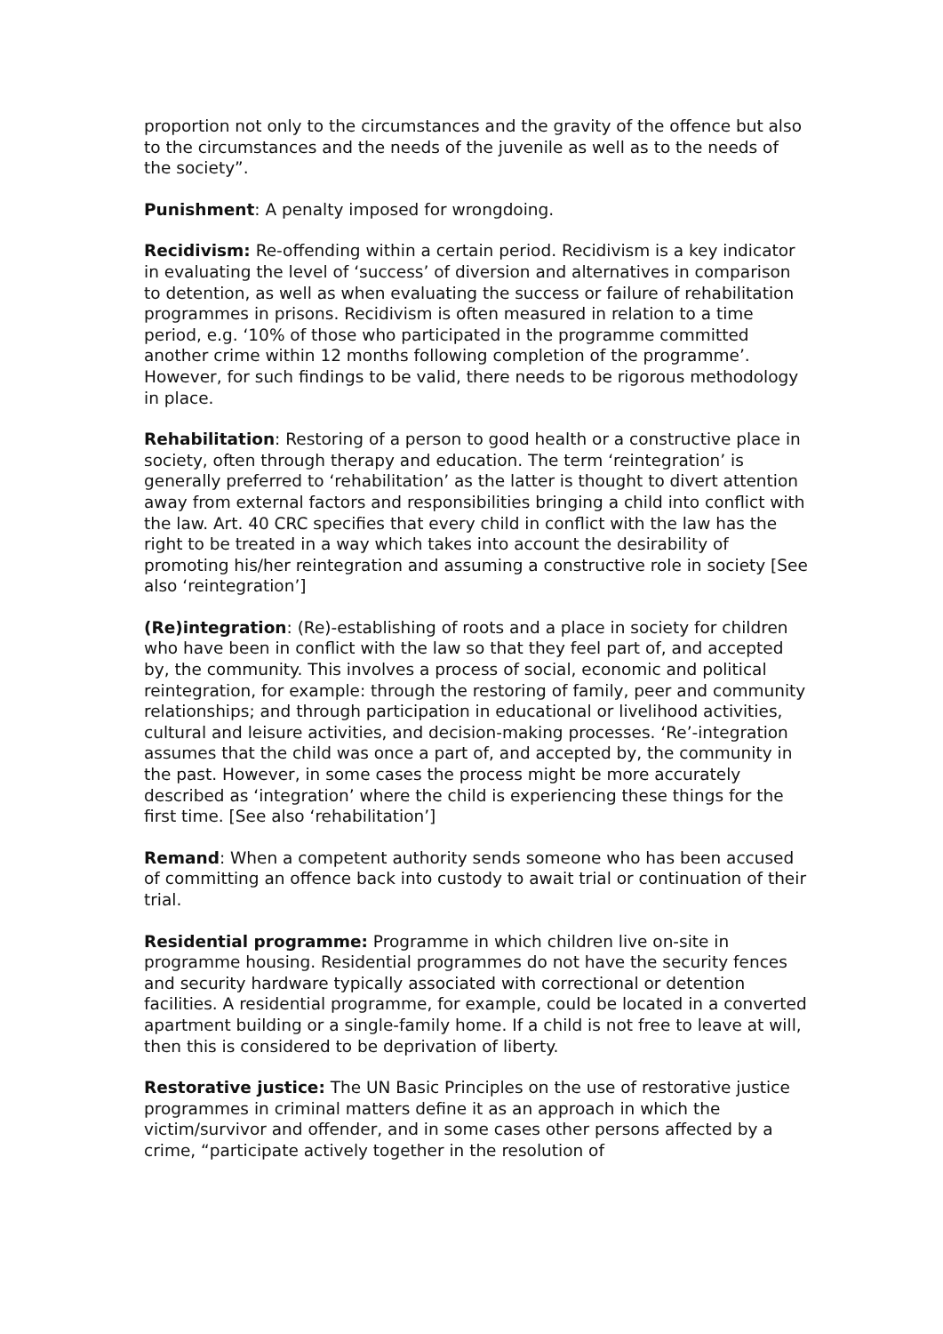proportion not only to the circumstances and the gravity of the offence but also to the circumstances and the needs of the juvenile as well as to the needs of the society”.
Punishment: A penalty imposed for wrongdoing.
Recidivism: Re-offending within a certain period. Recidivism is a key indicator in evaluating the level of ‘success’ of diversion and alternatives in comparison to detention, as well as when evaluating the success or failure of rehabilitation programmes in prisons. Recidivism is often measured in relation to a time period, e.g. ‘10% of those who participated in the programme committed another crime within 12 months following completion of the programme’. However, for such findings to be valid, there needs to be rigorous methodology in place.
Rehabilitation: Restoring of a person to good health or a constructive place in society, often through therapy and education. The term ‘reintegration’ is generally preferred to ‘rehabilitation’ as the latter is thought to divert attention away from external factors and responsibilities bringing a child into conflict with the law. Art. 40 CRC specifies that every child in conflict with the law has the right to be treated in a way which takes into account the desirability of promoting his/her reintegration and assuming a constructive role in society [See also ‘reintegration’]
(Re)integration: (Re)-establishing of roots and a place in society for children who have been in conflict with the law so that they feel part of, and accepted by, the community. This involves a process of social, economic and political reintegration, for example: through the restoring of family, peer and community relationships; and through participation in educational or livelihood activities, cultural and leisure activities, and decision-making processes. ‘Re’-integration assumes that the child was once a part of, and accepted by, the community in the past. However, in some cases the process might be more accurately described as ‘integration’ where the child is experiencing these things for the first time. [See also ‘rehabilitation’]
Remand: When a competent authority sends someone who has been accused of committing an offence back into custody to await trial or continuation of their trial.
Residential programme: Programme in which children live on-site in programme housing. Residential programmes do not have the security fences and security hardware typically associated with correctional or detention facilities. A residential programme, for example, could be located in a converted apartment building or a single-family home. If a child is not free to leave at will, then this is considered to be deprivation of liberty.
Restorative justice: The UN Basic Principles on the use of restorative justice programmes in criminal matters define it as an approach in which the victim/survivor and offender, and in some cases other persons affected by a crime, “participate actively together in the resolution of